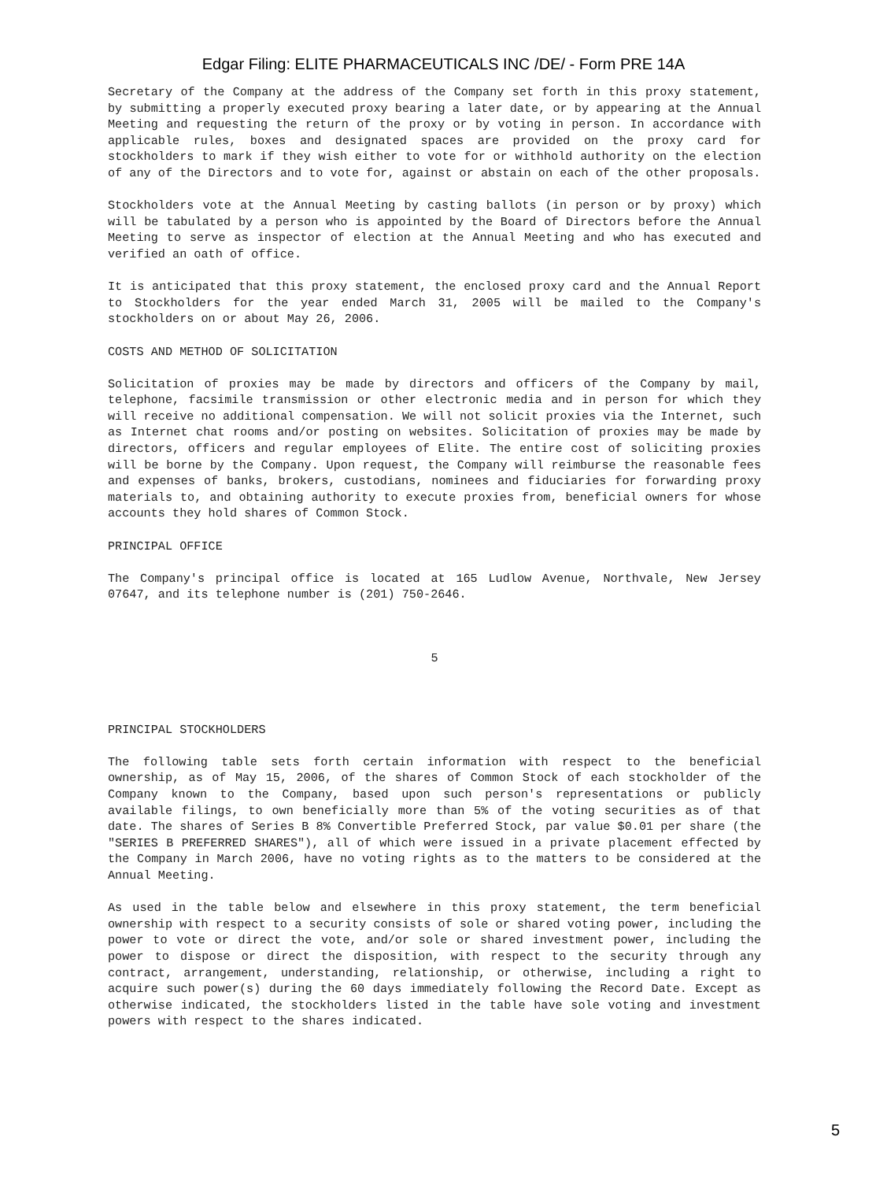Edgar Filing: ELITE PHARMACEUTICALS INC /DE/ - Form PRE 14A
Secretary of the Company at the address of the Company set forth in this proxy statement, by submitting a properly executed proxy bearing a later date, or by appearing at the Annual Meeting and requesting the return of the proxy or by voting in person. In accordance with applicable rules, boxes and designated spaces are provided on the proxy card for stockholders to mark if they wish either to vote for or withhold authority on the election of any of the Directors and to vote for, against or abstain on each of the other proposals.
Stockholders vote at the Annual Meeting by casting ballots (in person or by proxy) which will be tabulated by a person who is appointed by the Board of Directors before the Annual Meeting to serve as inspector of election at the Annual Meeting and who has executed and verified an oath of office.
It is anticipated that this proxy statement, the enclosed proxy card and the Annual Report to Stockholders for the year ended March 31, 2005 will be mailed to the Company's stockholders on or about May 26, 2006.
COSTS AND METHOD OF SOLICITATION
Solicitation of proxies may be made by directors and officers of the Company by mail, telephone, facsimile transmission or other electronic media and in person for which they will receive no additional compensation. We will not solicit proxies via the Internet, such as Internet chat rooms and/or posting on websites. Solicitation of proxies may be made by directors, officers and regular employees of Elite. The entire cost of soliciting proxies will be borne by the Company. Upon request, the Company will reimburse the reasonable fees and expenses of banks, brokers, custodians, nominees and fiduciaries for forwarding proxy materials to, and obtaining authority to execute proxies from, beneficial owners for whose accounts they hold shares of Common Stock.
PRINCIPAL OFFICE
The Company's principal office is located at 165 Ludlow Avenue, Northvale, New Jersey 07647, and its telephone number is (201) 750-2646.
5
PRINCIPAL STOCKHOLDERS
The following table sets forth certain information with respect to the beneficial ownership, as of May 15, 2006, of the shares of Common Stock of each stockholder of the Company known to the Company, based upon such person's representations or publicly available filings, to own beneficially more than 5% of the voting securities as of that date. The shares of Series B 8% Convertible Preferred Stock, par value $0.01 per share (the "SERIES B PREFERRED SHARES"), all of which were issued in a private placement effected by the Company in March 2006, have no voting rights as to the matters to be considered at the Annual Meeting.
As used in the table below and elsewhere in this proxy statement, the term beneficial ownership with respect to a security consists of sole or shared voting power, including the power to vote or direct the vote, and/or sole or shared investment power, including the power to dispose or direct the disposition, with respect to the security through any contract, arrangement, understanding, relationship, or otherwise, including a right to acquire such power(s) during the 60 days immediately following the Record Date. Except as otherwise indicated, the stockholders listed in the table have sole voting and investment powers with respect to the shares indicated.
5